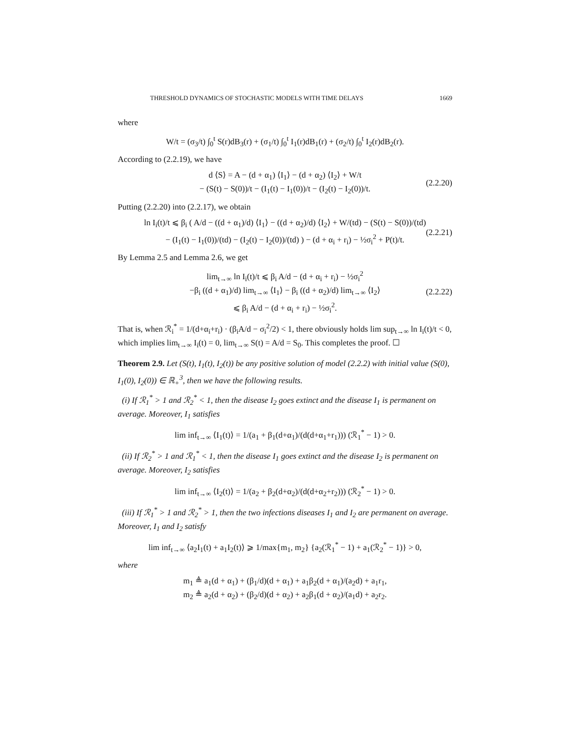THRESHOLD DYNAMICS OF STOCHASTIC MODELS WITH TIME DELAYS 1669
where
W/t = (σ<sub>3</sub>/t) ∫<sub>0</sub><sup>t</sup> S(r)dB<sub>3</sub>(r) + (σ<sub>1</sub>/t) ∫<sub>0</sub><sup>t</sup> I<sub>1</sub>(r)dB<sub>1</sub>(r) + (σ<sub>2</sub>/t) ∫<sub>0</sub><sup>t</sup> I<sub>2</sub>(r)dB<sub>2</sub>(r).
According to (2.2.19), we have
d ⟨S⟩ = A − (d + α<sub>1</sub>) ⟨I<sub>1</sub>⟩ − (d + α<sub>2</sub>) ⟨I<sub>2</sub>⟩ + W/t
− (S(t) − S(0))/t − (I<sub>1</sub>(t) − I<sub>1</sub>(0))/t − (I<sub>2</sub>(t) − I<sub>2</sub>(0))/t.
(2.2.20)
Putting (2.2.20) into (2.2.17), we obtain
ln I<sub>i</sub>(t)/t ⩽ β<sub>i</sub> ( A/d − ((d + α<sub>1</sub>)/d) ⟨I<sub>1</sub>⟩ − ((d + α<sub>2</sub>)/d) ⟨I<sub>2</sub>⟩ + W/(td) − (S(t) − S(0))/(td)
− (I<sub>1</sub>(t) − I<sub>1</sub>(0))/(td) − (I<sub>2</sub>(t) − I<sub>2</sub>(0))/(td) ) − (d + α<sub>i</sub> + r<sub>i</sub>) − ½σ<sub>i</sub><sup>2</sup> + P(t)/t.
(2.2.21)
By Lemma 2.5 and Lemma 2.6, we get
lim<sub>t→∞</sub> ln I<sub>i</sub>(t)/t ⩽ β<sub>i</sub> A/d − (d + α<sub>i</sub> + r<sub>i</sub>) − ½σ<sub>i</sub><sup>2</sup>
−β<sub>i</sub> ((d + α<sub>1</sub>)/d) lim<sub>t→∞</sub> ⟨I<sub>1</sub>⟩ − β<sub>i</sub> ((d + α<sub>2</sub>)/d) lim<sub>t→∞</sub> ⟨I<sub>2</sub>⟩
⩽ β<sub>i</sub> A/d − (d + α<sub>i</sub> + r<sub>i</sub>) − ½σ<sub>i</sub><sup>2</sup>.
(2.2.22)
That is, when ℛ<sub>i</sub><sup>*</sup> = 1/(d+α<sub>i</sub>+r<sub>i</sub>) · (β<sub>i</sub>A/d − σ<sub>i</sub><sup>2</sup>/2) < 1, there obviously holds lim sup<sub>t→∞</sub> ln I<sub>i</sub>(t)/t < 0, which implies lim<sub>t→∞</sub> I<sub>i</sub>(t) = 0, lim<sub>t→∞</sub> S(t) = A/d = S<sub>0</sub>. This completes the proof. ☐
Theorem 2.9. Let (S(t), I<sub>1</sub>(t), I<sub>2</sub>(t)) be any positive solution of model (2.2.2) with initial value (S(0), I<sub>1</sub>(0), I<sub>2</sub>(0)) ∈ ℝ<sub>+</sub><sup>3</sup>, then we have the following results.
(i) If ℛ<sub>1</sub><sup>*</sup> > 1 and ℛ<sub>2</sub><sup>*</sup> < 1, then the disease I<sub>2</sub> goes extinct and the disease I<sub>1</sub> is permanent on average. Moreover, I<sub>1</sub> satisfies
lim inf<sub>t→∞</sub> ⟨I<sub>1</sub>(t)⟩ = 1/(a<sub>1</sub> + β<sub>1</sub>(d+α<sub>1</sub>)/(d(d+α<sub>1</sub>+r<sub>1</sub>))) (ℛ<sub>1</sub><sup>*</sup> − 1) > 0.
(ii) If ℛ<sub>2</sub><sup>*</sup> > 1 and ℛ<sub>1</sub><sup>*</sup> < 1, then the disease I<sub>1</sub> goes extinct and the disease I<sub>2</sub> is permanent on average. Moreover, I<sub>2</sub> satisfies
lim inf<sub>t→∞</sub> ⟨I<sub>2</sub>(t)⟩ = 1/(a<sub>2</sub> + β<sub>2</sub>(d+α<sub>2</sub>)/(d(d+α<sub>2</sub>+r<sub>2</sub>))) (ℛ<sub>2</sub><sup>*</sup> − 1) > 0.
(iii) If ℛ<sub>1</sub><sup>*</sup> > 1 and ℛ<sub>2</sub><sup>*</sup> > 1, then the two infections diseases I<sub>1</sub> and I<sub>2</sub> are permanent on average. Moreover, I<sub>1</sub> and I<sub>2</sub> satisfy
lim inf<sub>t→∞</sub> ⟨a<sub>2</sub>I<sub>1</sub>(t) + a<sub>1</sub>I<sub>2</sub>(t)⟩ ⩾ 1/max{m<sub>1</sub>, m<sub>2</sub>} {a<sub>2</sub>(ℛ<sub>1</sub><sup>*</sup> − 1) + a<sub>1</sub>(ℛ<sub>2</sub><sup>*</sup> − 1)} > 0,
where
m<sub>1</sub> ≜ a<sub>1</sub>(d + α<sub>1</sub>) + (β<sub>1</sub>/d)(d + α<sub>1</sub>) + a<sub>1</sub>β<sub>2</sub>(d + α<sub>1</sub>)/(a<sub>2</sub>d) + a<sub>1</sub>r<sub>1</sub>,
m<sub>2</sub> ≜ a<sub>2</sub>(d + α<sub>2</sub>) + (β<sub>2</sub>/d)(d + α<sub>2</sub>) + a<sub>2</sub>β<sub>1</sub>(d + α<sub>2</sub>)/(a<sub>1</sub>d) + a<sub>2</sub>r<sub>2</sub>.